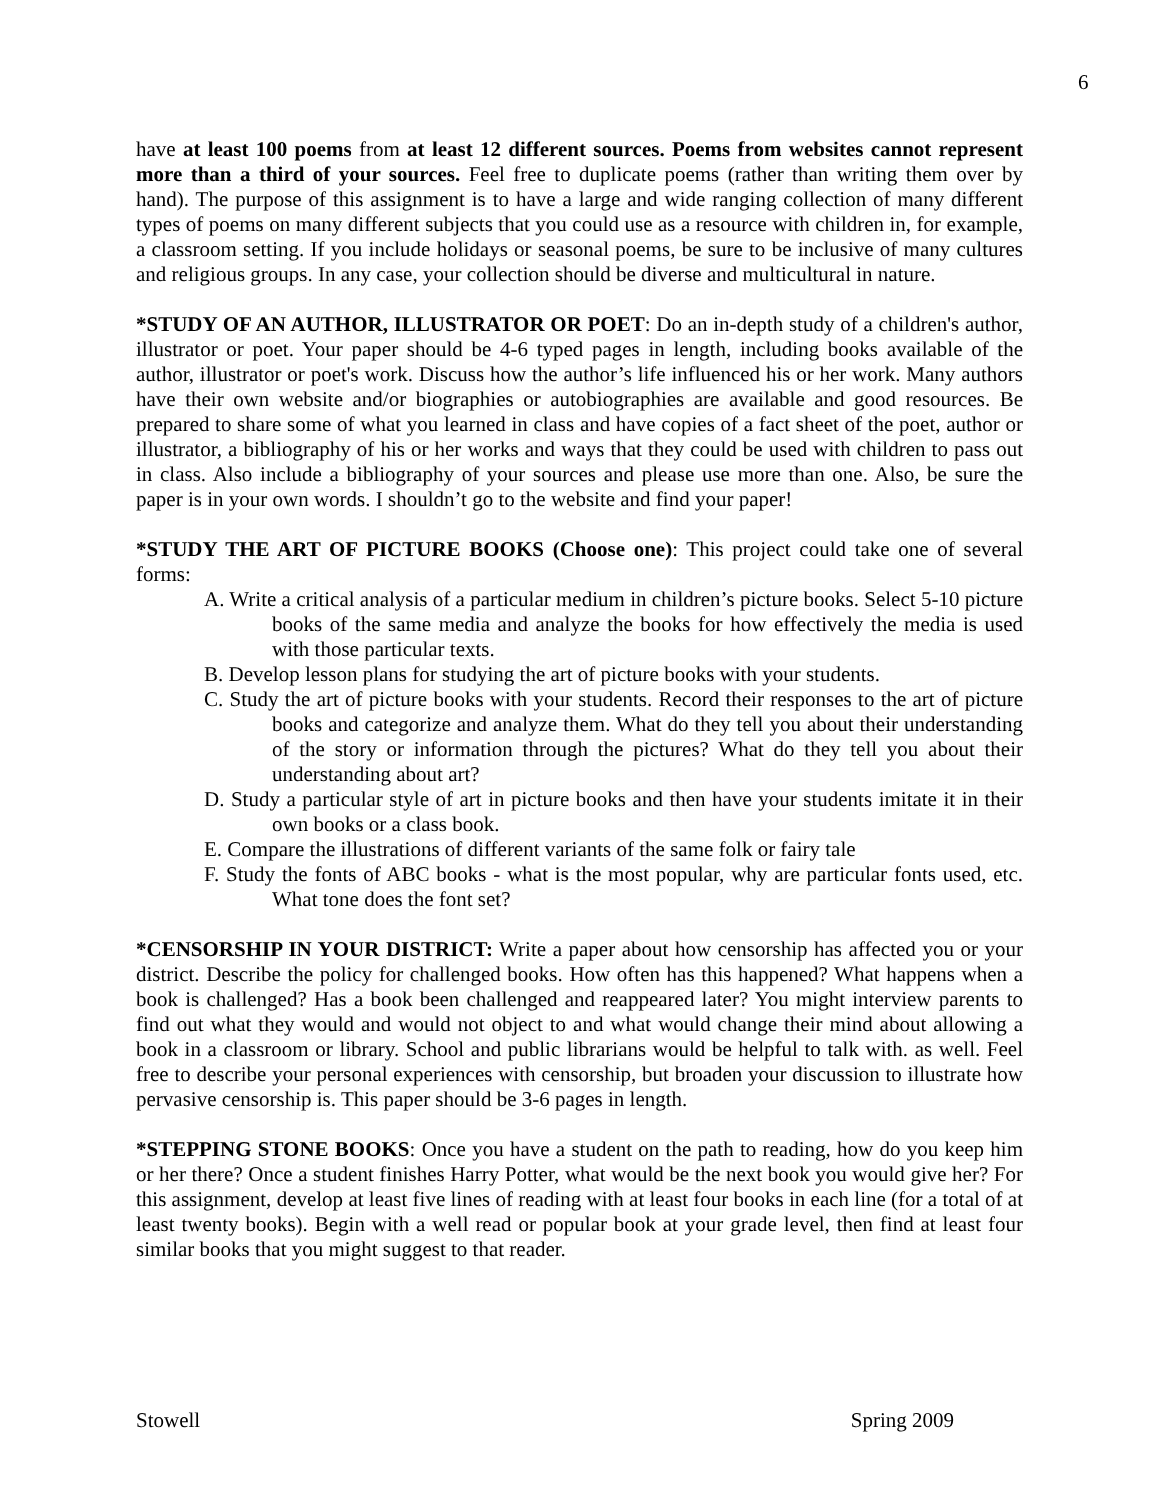6
have at least 100 poems from at least 12 different sources. Poems from websites cannot represent more than a third of your sources. Feel free to duplicate poems (rather than writing them over by hand). The purpose of this assignment is to have a large and wide ranging collection of many different types of poems on many different subjects that you could use as a resource with children in, for example, a classroom setting. If you include holidays or seasonal poems, be sure to be inclusive of many cultures and religious groups. In any case, your collection should be diverse and multicultural in nature.
*STUDY OF AN AUTHOR, ILLUSTRATOR OR POET: Do an in-depth study of a children's author, illustrator or poet. Your paper should be 4-6 typed pages in length, including books available of the author, illustrator or poet's work. Discuss how the author’s life influenced his or her work. Many authors have their own website and/or biographies or autobiographies are available and good resources. Be prepared to share some of what you learned in class and have copies of a fact sheet of the poet, author or illustrator, a bibliography of his or her works and ways that they could be used with children to pass out in class. Also include a bibliography of your sources and please use more than one. Also, be sure the paper is in your own words. I shouldn’t go to the website and find your paper!
*STUDY THE ART OF PICTURE BOOKS (Choose one): This project could take one of several forms:
A. Write a critical analysis of a particular medium in children’s picture books. Select 5-10 picture books of the same media and analyze the books for how effectively the media is used with those particular texts.
B. Develop lesson plans for studying the art of picture books with your students.
C. Study the art of picture books with your students. Record their responses to the art of picture books and categorize and analyze them. What do they tell you about their understanding of the story or information through the pictures? What do they tell you about their understanding about art?
D. Study a particular style of art in picture books and then have your students imitate it in their own books or a class book.
E. Compare the illustrations of different variants of the same folk or fairy tale
F. Study the fonts of ABC books - what is the most popular, why are particular fonts used, etc. What tone does the font set?
*CENSORSHIP IN YOUR DISTRICT: Write a paper about how censorship has affected you or your district. Describe the policy for challenged books. How often has this happened? What happens when a book is challenged? Has a book been challenged and reappeared later? You might interview parents to find out what they would and would not object to and what would change their mind about allowing a book in a classroom or library. School and public librarians would be helpful to talk with. as well. Feel free to describe your personal experiences with censorship, but broaden your discussion to illustrate how pervasive censorship is. This paper should be 3-6 pages in length.
*STEPPING STONE BOOKS: Once you have a student on the path to reading, how do you keep him or her there? Once a student finishes Harry Potter, what would be the next book you would give her? For this assignment, develop at least five lines of reading with at least four books in each line (for a total of at least twenty books). Begin with a well read or popular book at your grade level, then find at least four similar books that you might suggest to that reader.
Stowell Spring 2009